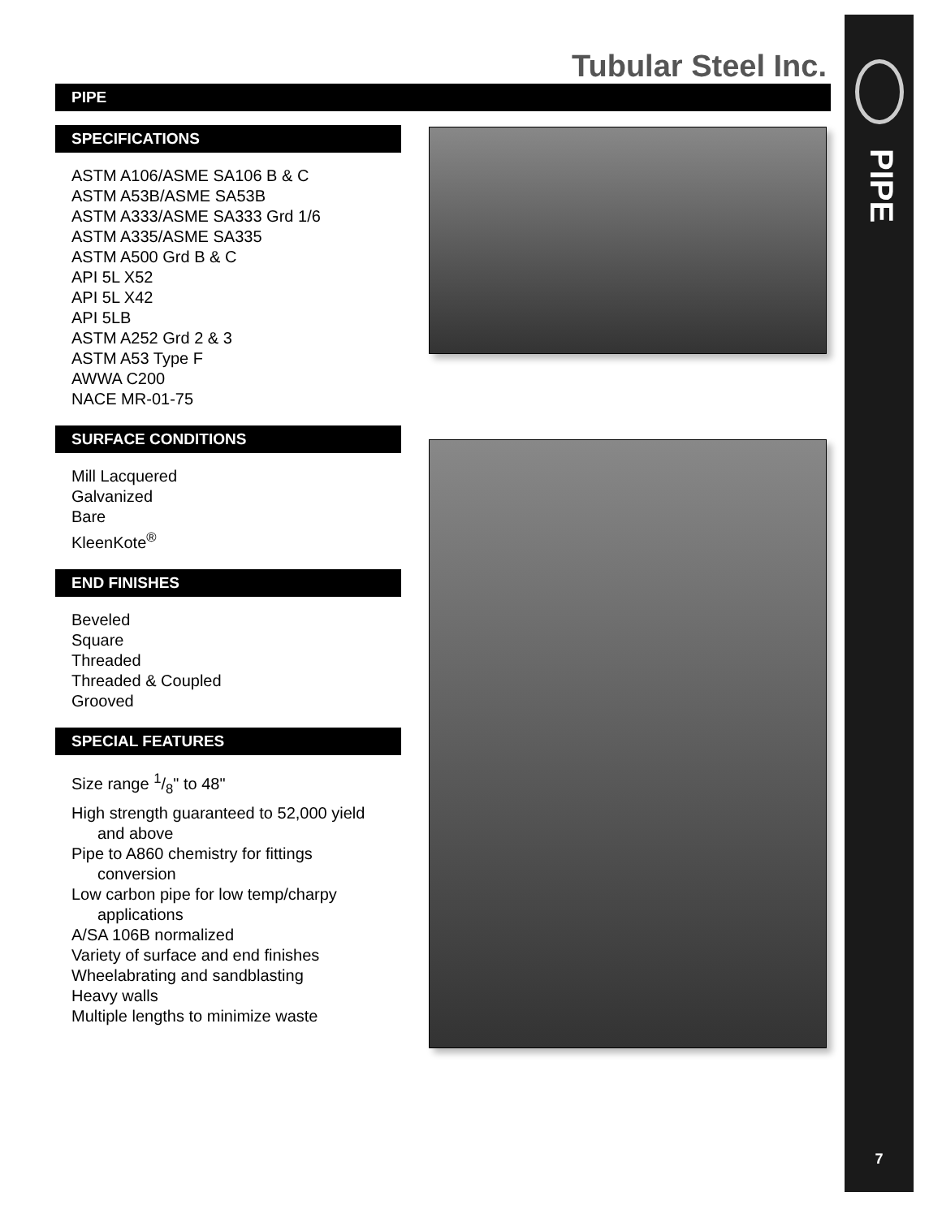PIPE
7
Tubular Steel Inc.
PIPE
SPECIFICATIONS
ASTM A106/ASME SA106 B & C
ASTM A53B/ASME SA53B
ASTM A333/ASME SA333 Grd 1/6
ASTM A335/ASME SA335
ASTM A500 Grd B & C
API 5L X52
API 5L X42
API 5LB
ASTM A252 Grd 2 & 3
ASTM A53 Type F
AWWA C200
NACE MR-01-75
SURFACE CONDITIONS
Mill Lacquered
Galvanized
Bare
KleenKote<sup>®</sup>
END FINISHES
Beveled
Square
Threaded
Threaded & Coupled
Grooved
SPECIAL FEATURES
Size range 1/8" to 48"
High strength guaranteed to 52,000 yield
and above
Pipe to A860 chemistry for fittings
conversion
Low carbon pipe for low temp/charpy
applications
A/SA 106B normalized
Variety of surface and end finishes
Wheelabrating and sandblasting
Heavy walls
Multiple lengths to minimize waste